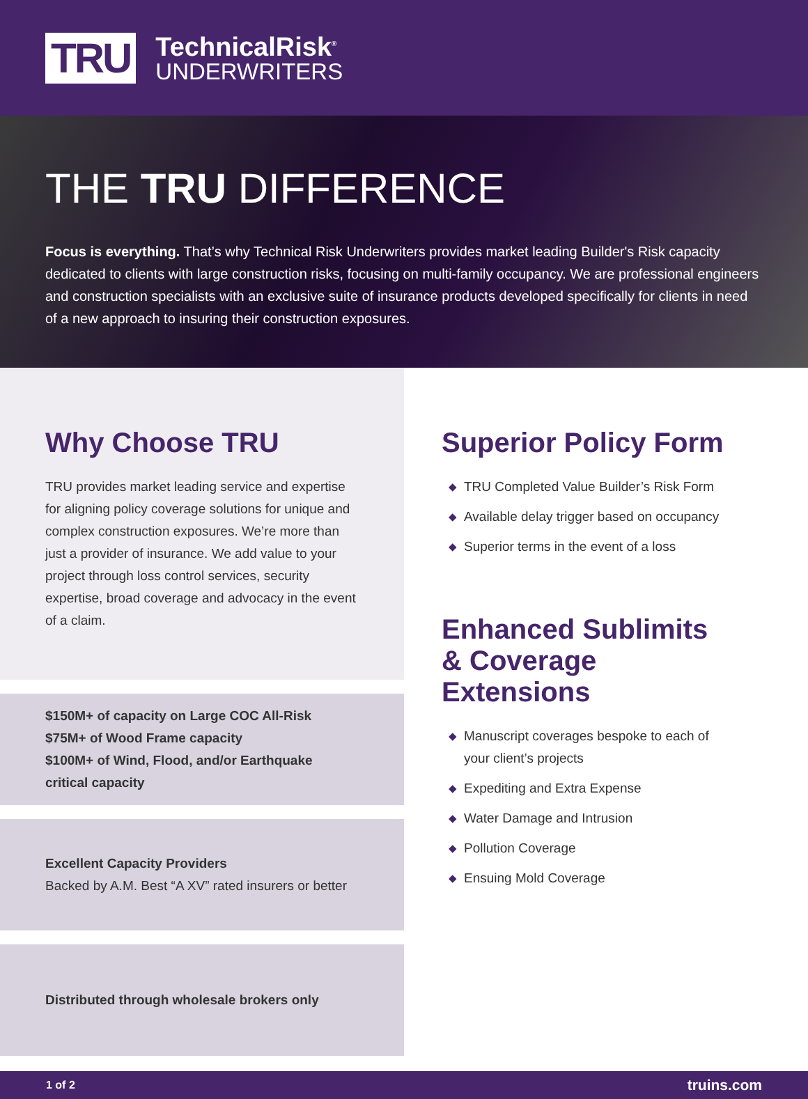TRU
TechnicalRisk<sup>®</sup>
UNDERWRITERS
THE TRU DIFFERENCE
Focus is everything. That’s why Technical Risk Underwriters provides market leading Builder's Risk capacity dedicated to clients with large construction risks, focusing on multi-family occupancy. We are professional engineers and construction specialists with an exclusive suite of insurance products developed specifically for clients in need of a new approach to insuring their construction exposures.
Why Choose TRU
TRU provides market leading service and expertise for aligning policy coverage solutions for unique and complex construction exposures. We’re more than just a provider of insurance. We add value to your project through loss control services, security expertise, broad coverage and advocacy in the event of a claim.
$150M+ of capacity on Large COC All-Risk
$75M+ of Wood Frame capacity
$100M+ of Wind, Flood, and/or Earthquake critical capacity
Excellent Capacity Providers
Backed by A.M. Best “A XV” rated insurers or better
Distributed through wholesale brokers only
Superior Policy Form
◆ TRU Completed Value Builder’s Risk Form
◆ Available delay trigger based on occupancy
◆ Superior terms in the event of a loss
Enhanced Sublimits & Coverage Extensions
◆ Manuscript coverages bespoke to each of your client’s projects
◆ Expediting and Extra Expense
◆ Water Damage and Intrusion
◆ Pollution Coverage
◆ Ensuing Mold Coverage
1 of 2 truins.com